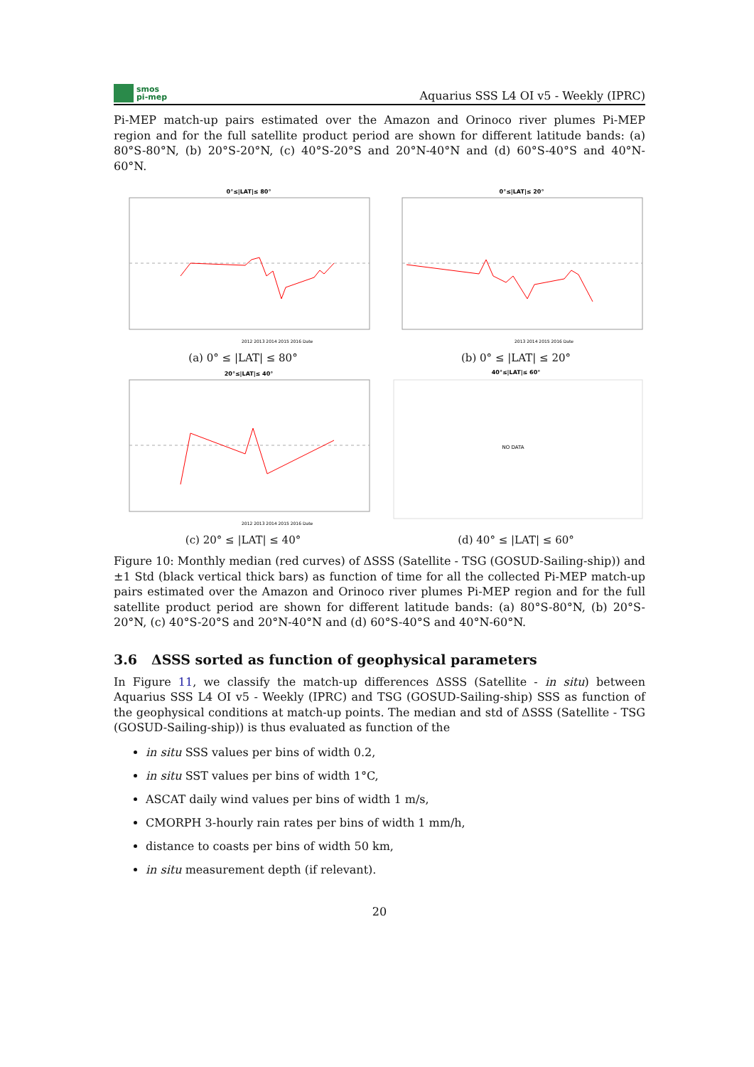smos
pi-mep
Aquarius SSS L4 OI v5 - Weekly (IPRC)
Pi-MEP match-up pairs estimated over the Amazon and Orinoco river plumes Pi-MEP region and for the full satellite product period are shown for different latitude bands: (a) 80°S-80°N, (b) 20°S-20°N, (c) 40°S-20°S and 20°N-40°N and (d) 60°S-40°S and 40°N-60°N.
0°≤|LAT|≤ 80°
2012 2013 2014 2015 2016 Date
(a) 0° ≤ |LAT| ≤ 80°
0°≤|LAT|≤ 20°
2013 2014 2015 2016 Date
(b) 0° ≤ |LAT| ≤ 20°
20°≤|LAT|≤ 40°
2012 2013 2014 2015 2016 Date
(c) 20° ≤ |LAT| ≤ 40°
40°≤|LAT|≤ 60°
NO DATA
(d) 40° ≤ |LAT| ≤ 60°
Figure 10: Monthly median (red curves) of ΔSSS (Satellite - TSG (GOSUD-Sailing-ship)) and ±1 Std (black vertical thick bars) as function of time for all the collected Pi-MEP match-up pairs estimated over the Amazon and Orinoco river plumes Pi-MEP region and for the full satellite product period are shown for different latitude bands: (a) 80°S-80°N, (b) 20°S-20°N, (c) 40°S-20°S and 20°N-40°N and (d) 60°S-40°S and 40°N-60°N.
3.6 ΔSSS sorted as function of geophysical parameters
In Figure 11, we classify the match-up differences ΔSSS (Satellite - in situ) between Aquarius SSS L4 OI v5 - Weekly (IPRC) and TSG (GOSUD-Sailing-ship) SSS as function of the geophysical conditions at match-up points. The median and std of ΔSSS (Satellite - TSG (GOSUD-Sailing-ship)) is thus evaluated as function of the
in situ SSS values per bins of width 0.2,
in situ SST values per bins of width 1°C,
ASCAT daily wind values per bins of width 1 m/s,
CMORPH 3-hourly rain rates per bins of width 1 mm/h,
distance to coasts per bins of width 50 km,
in situ measurement depth (if relevant).
20